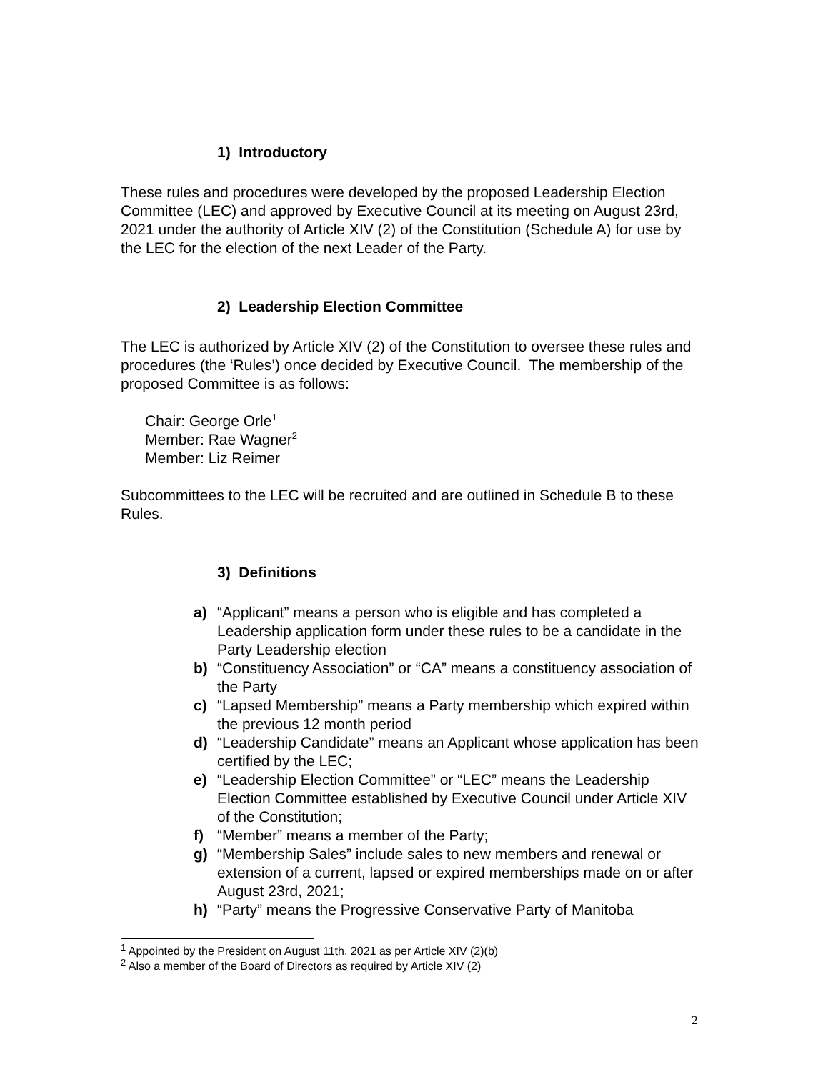1) Introductory
These rules and procedures were developed by the proposed Leadership Election Committee (LEC) and approved by Executive Council at its meeting on August 23rd, 2021 under the authority of Article XIV (2) of the Constitution (Schedule A) for use by the LEC for the election of the next Leader of the Party.
2) Leadership Election Committee
The LEC is authorized by Article XIV (2) of the Constitution to oversee these rules and procedures (the ‘Rules’) once decided by Executive Council. The membership of the proposed Committee is as follows:
Chair: George Orle<sup>1</sup>
Member: Rae Wagner<sup>2</sup>
Member: Liz Reimer
Subcommittees to the LEC will be recruited and are outlined in Schedule B to these Rules.
3) Definitions
a) “Applicant” means a person who is eligible and has completed a Leadership application form under these rules to be a candidate in the Party Leadership election
b) “Constituency Association” or “CA” means a constituency association of the Party
c) “Lapsed Membership” means a Party membership which expired within the previous 12 month period
d) “Leadership Candidate” means an Applicant whose application has been certified by the LEC;
e) “Leadership Election Committee” or “LEC” means the Leadership Election Committee established by Executive Council under Article XIV of the Constitution;
f) “Member” means a member of the Party;
g) “Membership Sales” include sales to new members and renewal or extension of a current, lapsed or expired memberships made on or after August 23rd, 2021;
h) “Party” means the Progressive Conservative Party of Manitoba
<sup>1</sup> Appointed by the President on August 11th, 2021 as per Article XIV (2)(b)
<sup>2</sup> Also a member of the Board of Directors as required by Article XIV (2)
2